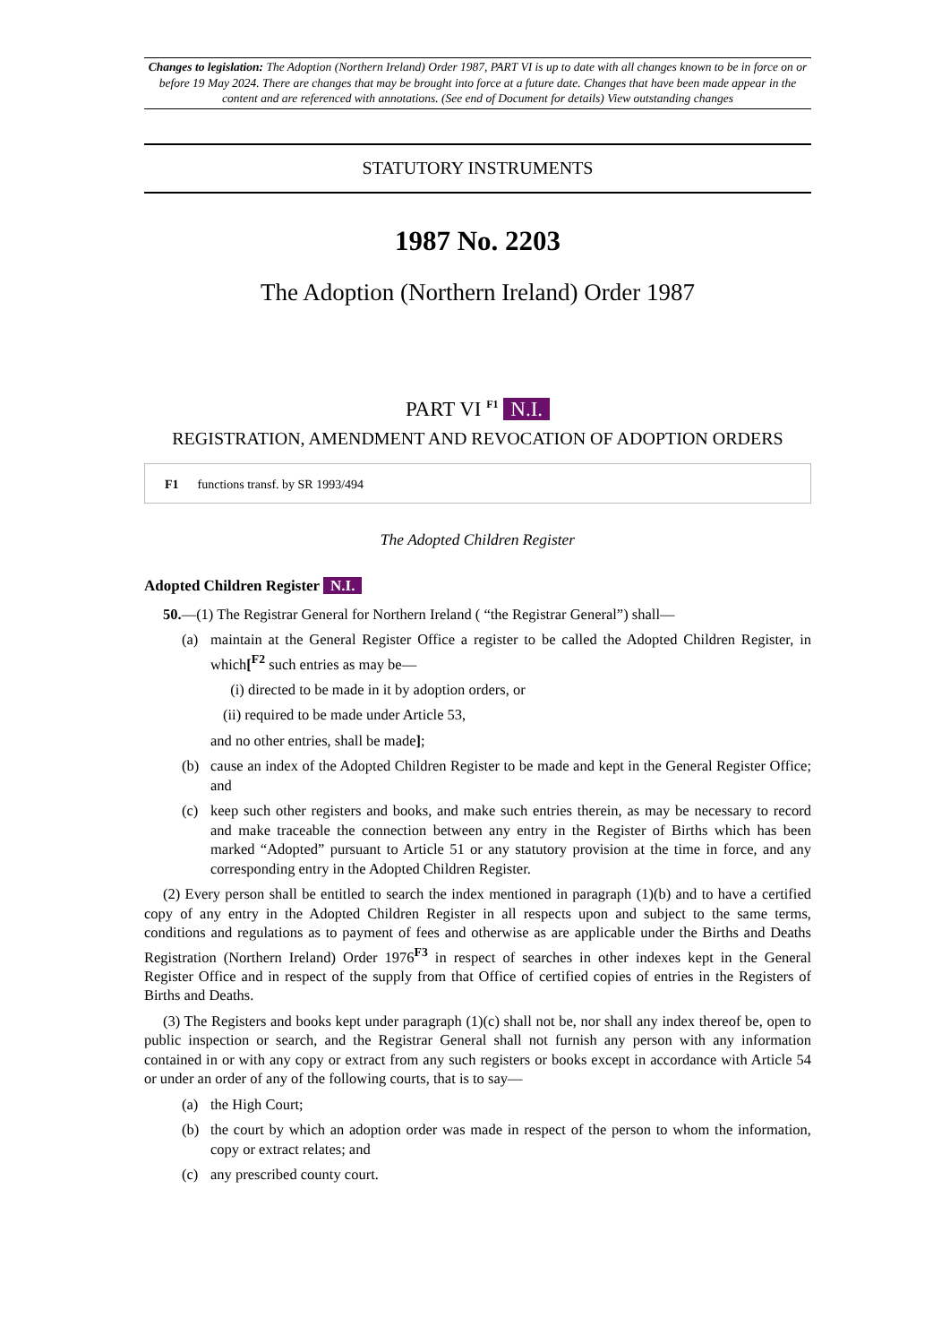Changes to legislation: The Adoption (Northern Ireland) Order 1987, PART VI is up to date with all changes known to be in force on or before 19 May 2024. There are changes that may be brought into force at a future date. Changes that have been made appear in the content and are referenced with annotations. (See end of Document for details) View outstanding changes
STATUTORY INSTRUMENTS
1987 No. 2203
The Adoption (Northern Ireland) Order 1987
PART VI <sup>F1</sup> N.I.
REGISTRATION, AMENDMENT AND REVOCATION OF ADOPTION ORDERS
F1 functions transf. by SR 1993/494
The Adopted Children Register
Adopted Children Register N.I.
50.—(1) The Registrar General for Northern Ireland ( “the Registrar General”) shall—
(a) maintain at the General Register Office a register to be called the Adopted Children Register, in which[<sup>F2</sup> such entries as may be—
(i) directed to be made in it by adoption orders, or
(ii) required to be made under Article 53,
and no other entries, shall be made];
(b) cause an index of the Adopted Children Register to be made and kept in the General Register Office; and
(c) keep such other registers and books, and make such entries therein, as may be necessary to record and make traceable the connection between any entry in the Register of Births which has been marked “Adopted” pursuant to Article 51 or any statutory provision at the time in force, and any corresponding entry in the Adopted Children Register.
(2) Every person shall be entitled to search the index mentioned in paragraph (1)(b) and to have a certified copy of any entry in the Adopted Children Register in all respects upon and subject to the same terms, conditions and regulations as to payment of fees and otherwise as are applicable under the Births and Deaths Registration (Northern Ireland) Order 1976<sup>F3</sup> in respect of searches in other indexes kept in the General Register Office and in respect of the supply from that Office of certified copies of entries in the Registers of Births and Deaths.
(3) The Registers and books kept under paragraph (1)(c) shall not be, nor shall any index thereof be, open to public inspection or search, and the Registrar General shall not furnish any person with any information contained in or with any copy or extract from any such registers or books except in accordance with Article 54 or under an order of any of the following courts, that is to say—
(a) the High Court;
(b) the court by which an adoption order was made in respect of the person to whom the information, copy or extract relates; and
(c) any prescribed county court.